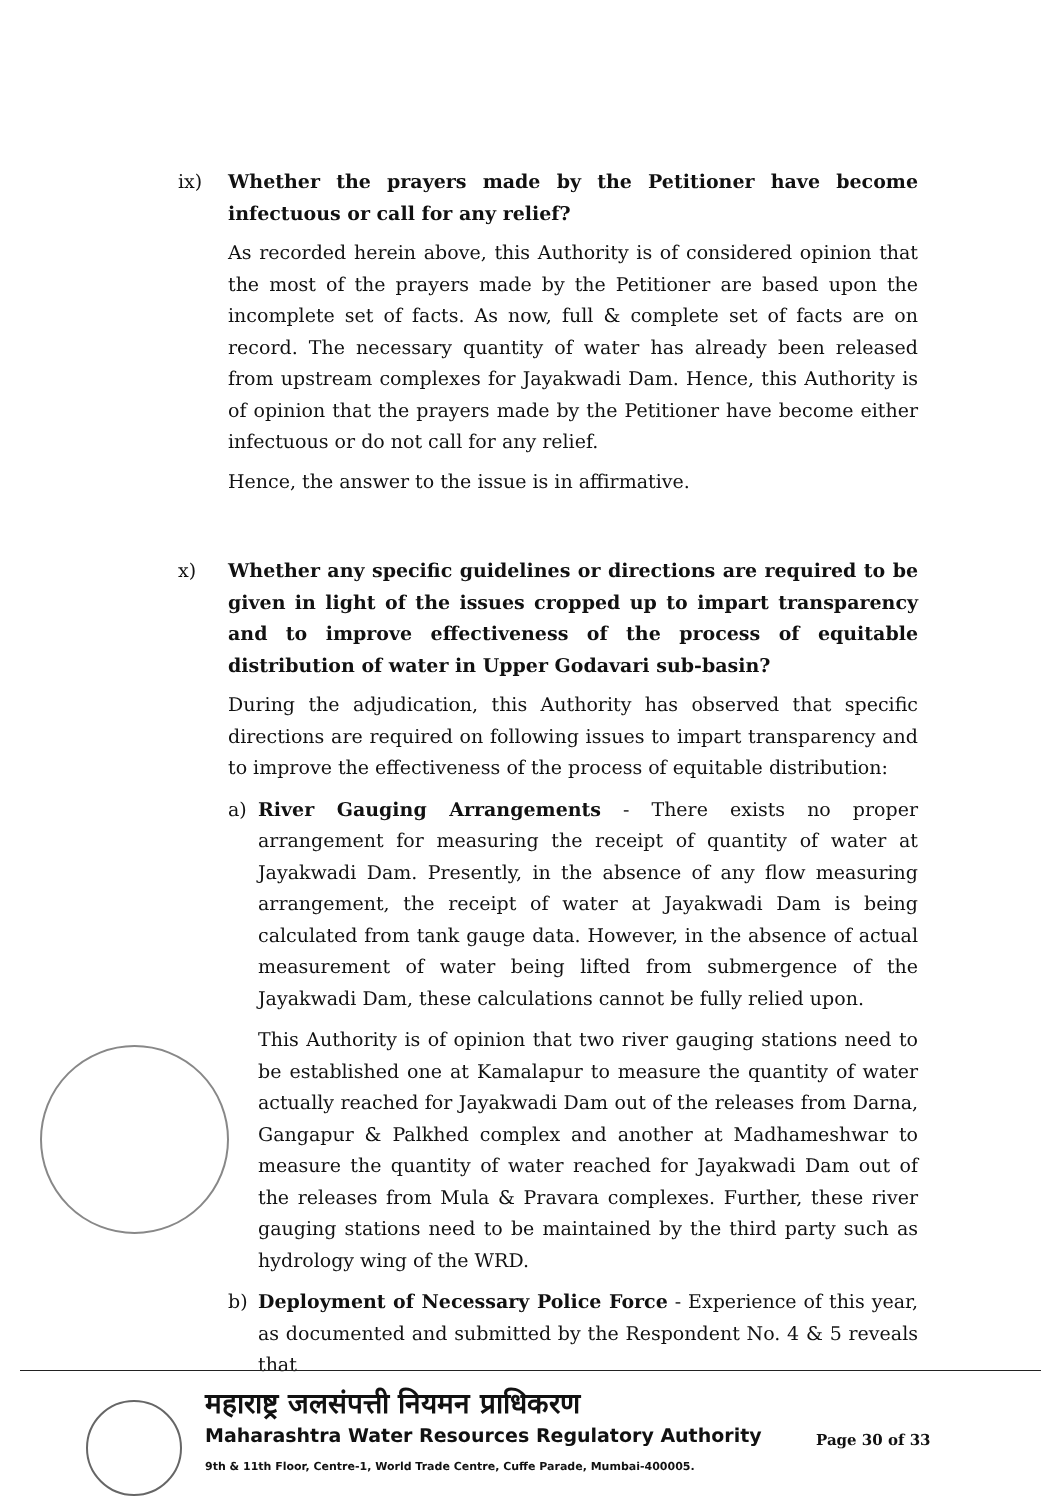ix) Whether the prayers made by the Petitioner have become infectuous or call for any relief?
As recorded herein above, this Authority is of considered opinion that the most of the prayers made by the Petitioner are based upon the incomplete set of facts. As now, full & complete set of facts are on record. The necessary quantity of water has already been released from upstream complexes for Jayakwadi Dam. Hence, this Authority is of opinion that the prayers made by the Petitioner have become either infectuous or do not call for any relief.
Hence, the answer to the issue is in affirmative.
x) Whether any specific guidelines or directions are required to be given in light of the issues cropped up to impart transparency and to improve effectiveness of the process of equitable distribution of water in Upper Godavari sub-basin?
During the adjudication, this Authority has observed that specific directions are required on following issues to impart transparency and to improve the effectiveness of the process of equitable distribution:
a) River Gauging Arrangements - There exists no proper arrangement for measuring the receipt of quantity of water at Jayakwadi Dam. Presently, in the absence of any flow measuring arrangement, the receipt of water at Jayakwadi Dam is being calculated from tank gauge data. However, in the absence of actual measurement of water being lifted from submergence of the Jayakwadi Dam, these calculations cannot be fully relied upon.
This Authority is of opinion that two river gauging stations need to be established one at Kamalapur to measure the quantity of water actually reached for Jayakwadi Dam out of the releases from Darna, Gangapur & Palkhed complex and another at Madhameshwar to measure the quantity of water reached for Jayakwadi Dam out of the releases from Mula & Pravara complexes. Further, these river gauging stations need to be maintained by the third party such as hydrology wing of the WRD.
b) Deployment of Necessary Police Force - Experience of this year, as documented and submitted by the Respondent No. 4 & 5 reveals that
महाराष्ट्र जलसंपत्ती नियमन प्राधिकरण
Maharashtra Water Resources Regulatory Authority
9th & 11th Floor, Centre-1, World Trade Centre, Cuffe Parade, Mumbai-400005.
Page 30 of 33